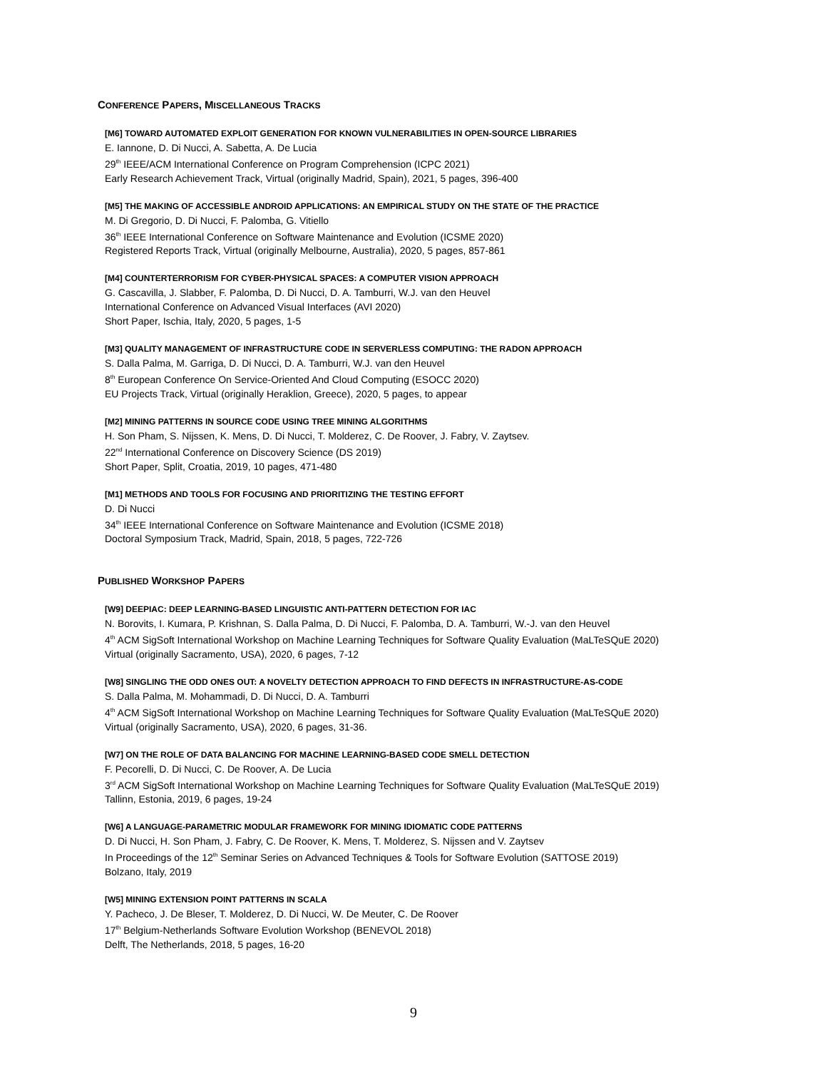CONFERENCE PAPERS, MISCELLANEOUS TRACKS
[M6] TOWARD AUTOMATED EXPLOIT GENERATION FOR KNOWN VULNERABILITIES IN OPEN-SOURCE LIBRARIES
E. Iannone, D. Di Nucci, A. Sabetta, A. De Lucia
29<sup>th</sup> IEEE/ACM International Conference on Program Comprehension (ICPC 2021)
Early Research Achievement Track, Virtual (originally Madrid, Spain), 2021, 5 pages, 396-400
[M5] THE MAKING OF ACCESSIBLE ANDROID APPLICATIONS: AN EMPIRICAL STUDY ON THE STATE OF THE PRACTICE
M. Di Gregorio, D. Di Nucci, F. Palomba, G. Vitiello
36<sup>th</sup> IEEE International Conference on Software Maintenance and Evolution (ICSME 2020)
Registered Reports Track, Virtual (originally Melbourne, Australia), 2020, 5 pages, 857-861
[M4] COUNTERTERRORISM FOR CYBER-PHYSICAL SPACES: A COMPUTER VISION APPROACH
G. Cascavilla, J. Slabber, F. Palomba, D. Di Nucci, D. A. Tamburri, W.J. van den Heuvel
International Conference on Advanced Visual Interfaces (AVI 2020)
Short Paper, Ischia, Italy, 2020, 5 pages, 1-5
[M3] QUALITY MANAGEMENT OF INFRASTRUCTURE CODE IN SERVERLESS COMPUTING: THE RADON APPROACH
S. Dalla Palma, M. Garriga, D. Di Nucci, D. A. Tamburri, W.J. van den Heuvel
8<sup>th</sup> European Conference On Service-Oriented And Cloud Computing (ESOCC 2020)
EU Projects Track, Virtual (originally Heraklion, Greece), 2020, 5 pages, to appear
[M2] MINING PATTERNS IN SOURCE CODE USING TREE MINING ALGORITHMS
H. Son Pham, S. Nijssen, K. Mens, D. Di Nucci, T. Molderez, C. De Roover, J. Fabry, V. Zaytsev.
22<sup>nd</sup> International Conference on Discovery Science (DS 2019)
Short Paper, Split, Croatia, 2019, 10 pages, 471-480
[M1] METHODS AND TOOLS FOR FOCUSING AND PRIORITIZING THE TESTING EFFORT
D. Di Nucci
34<sup>th</sup> IEEE International Conference on Software Maintenance and Evolution (ICSME 2018)
Doctoral Symposium Track, Madrid, Spain, 2018, 5 pages, 722-726
PUBLISHED WORKSHOP PAPERS
[W9] DEEPIAC: DEEP LEARNING-BASED LINGUISTIC ANTI-PATTERN DETECTION FOR IAC
N. Borovits, I. Kumara, P. Krishnan, S. Dalla Palma, D. Di Nucci, F. Palomba, D. A. Tamburri, W.-J. van den Heuvel
4<sup>th</sup> ACM SigSoft International Workshop on Machine Learning Techniques for Software Quality Evaluation (MaLTeSQuE 2020)
Virtual (originally Sacramento, USA), 2020, 6 pages, 7-12
[W8] SINGLING THE ODD ONES OUT: A NOVELTY DETECTION APPROACH TO FIND DEFECTS IN INFRASTRUCTURE-AS-CODE
S. Dalla Palma, M. Mohammadi, D. Di Nucci, D. A. Tamburri
4<sup>th</sup> ACM SigSoft International Workshop on Machine Learning Techniques for Software Quality Evaluation (MaLTeSQuE 2020)
Virtual (originally Sacramento, USA), 2020, 6 pages, 31-36.
[W7] ON THE ROLE OF DATA BALANCING FOR MACHINE LEARNING-BASED CODE SMELL DETECTION
F. Pecorelli, D. Di Nucci, C. De Roover, A. De Lucia
3<sup>rd</sup> ACM SigSoft International Workshop on Machine Learning Techniques for Software Quality Evaluation (MaLTeSQuE 2019)
Tallinn, Estonia, 2019, 6 pages, 19-24
[W6] A LANGUAGE-PARAMETRIC MODULAR FRAMEWORK FOR MINING IDIOMATIC CODE PATTERNS
D. Di Nucci, H. Son Pham, J. Fabry, C. De Roover, K. Mens, T. Molderez, S. Nijssen and V. Zaytsev
In Proceedings of the 12<sup>th</sup> Seminar Series on Advanced Techniques & Tools for Software Evolution (SATTOSE 2019)
Bolzano, Italy, 2019
[W5] MINING EXTENSION POINT PATTERNS IN SCALA
Y. Pacheco, J. De Bleser, T. Molderez, D. Di Nucci, W. De Meuter, C. De Roover
17<sup>th</sup> Belgium-Netherlands Software Evolution Workshop (BENEVOL 2018)
Delft, The Netherlands, 2018, 5 pages, 16-20
9